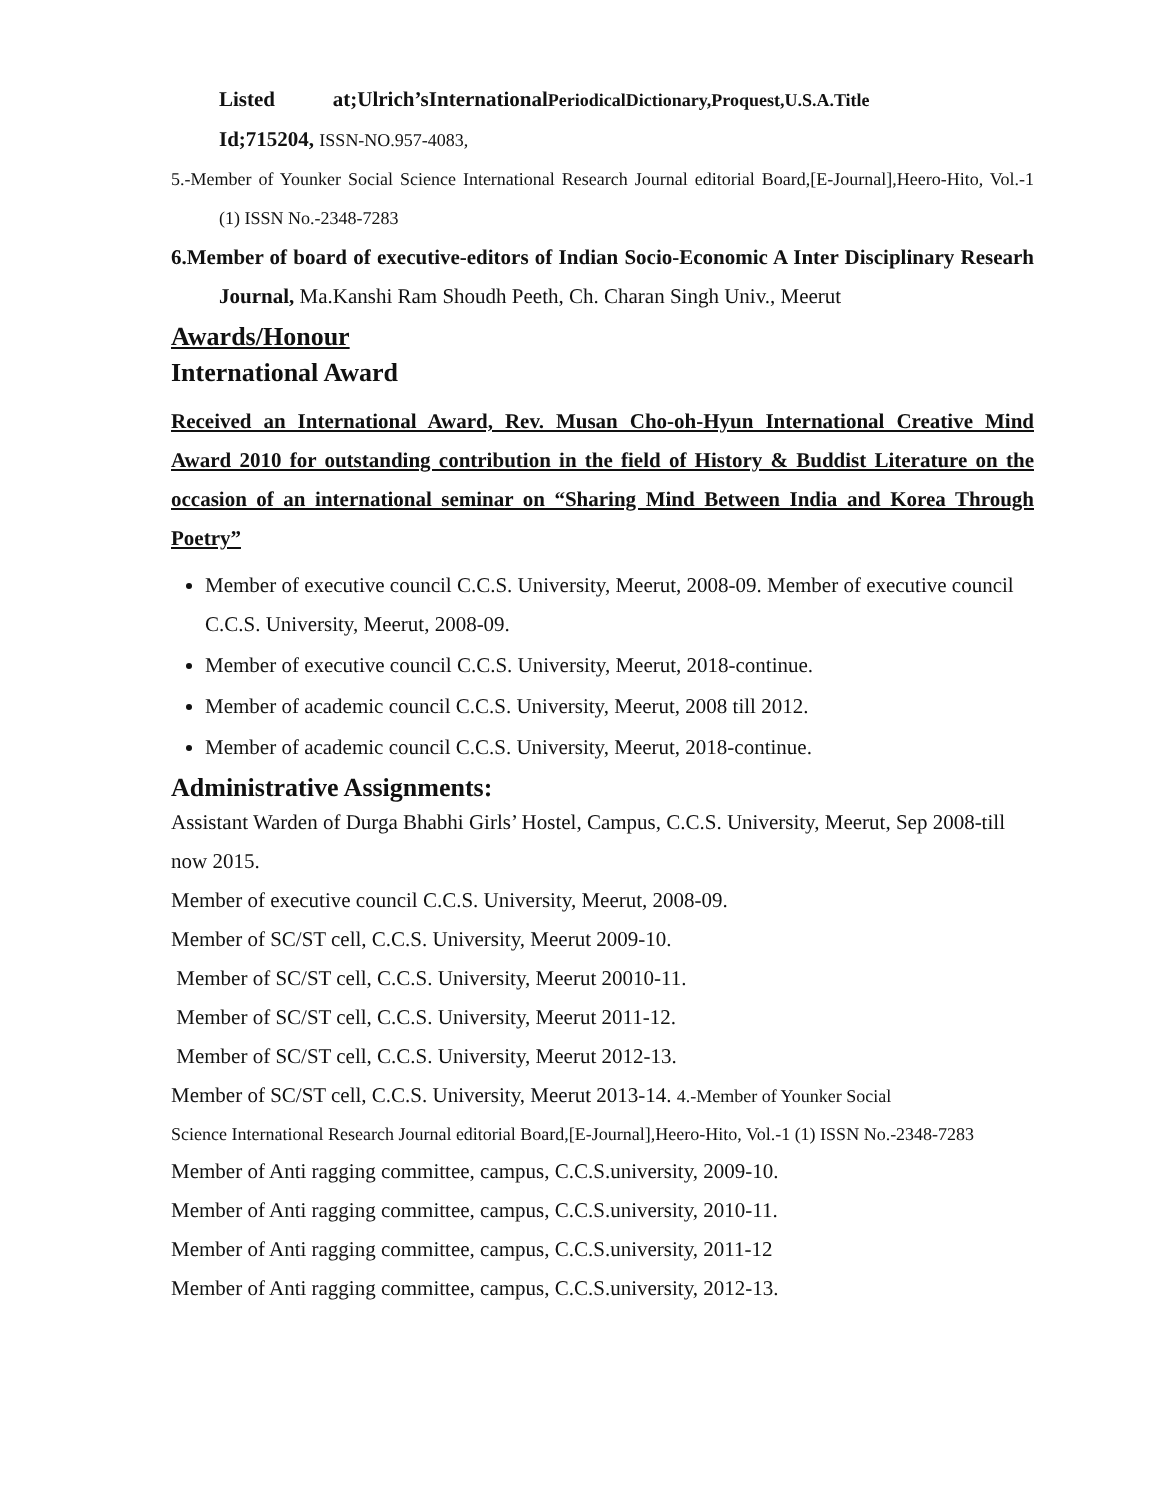Listed at;Ulrich’sInternationalPeriodicalDictionary,Proquest,U.S.A.Title
Id;715204, ISSN-NO.957-4083,
5.-Member of Younker Social Science International Research Journal editorial Board,[E-Journal],Heero-Hito, Vol.-1 (1) ISSN No.-2348-7283
6.Member of board of executive-editors of Indian Socio-Economic A Inter Disciplinary Researh Journal, Ma.Kanshi Ram Shoudh Peeth, Ch. Charan Singh Univ., Meerut
Awards/Honour
International Award
Received an International Award, Rev. Musan Cho-oh-Hyun International Creative Mind Award 2010 for outstanding contribution in the field of History & Buddist Literature on the occasion of an international seminar on “Sharing Mind Between India and Korea Through Poetry”
Member of executive council C.C.S. University, Meerut, 2008-09. Member of executive council C.C.S. University, Meerut, 2008-09.
Member of executive council C.C.S. University, Meerut, 2018-continue.
Member of academic council C.C.S. University, Meerut, 2008 till 2012.
Member of academic council C.C.S. University, Meerut, 2018-continue.
Administrative Assignments:
Assistant Warden of Durga Bhabhi Girls’ Hostel, Campus, C.C.S. University, Meerut, Sep 2008-till now 2015.
Member of executive council C.C.S. University, Meerut, 2008-09.
Member of SC/ST cell, C.C.S. University, Meerut 2009-10.
Member of SC/ST cell, C.C.S. University, Meerut 20010-11.
Member of SC/ST cell, C.C.S. University, Meerut 2011-12.
Member of SC/ST cell, C.C.S. University, Meerut 2012-13.
Member of SC/ST cell, C.C.S. University, Meerut 2013-14. 4.-Member of Younker Social
Science International Research Journal editorial Board,[E-Journal],Heero-Hito, Vol.-1 (1) ISSN No.-2348-7283
Member of Anti ragging committee, campus, C.C.S.university, 2009-10.
Member of Anti ragging committee, campus, C.C.S.university, 2010-11.
Member of Anti ragging committee, campus, C.C.S.university, 2011-12
Member of Anti ragging committee, campus, C.C.S.university, 2012-13.